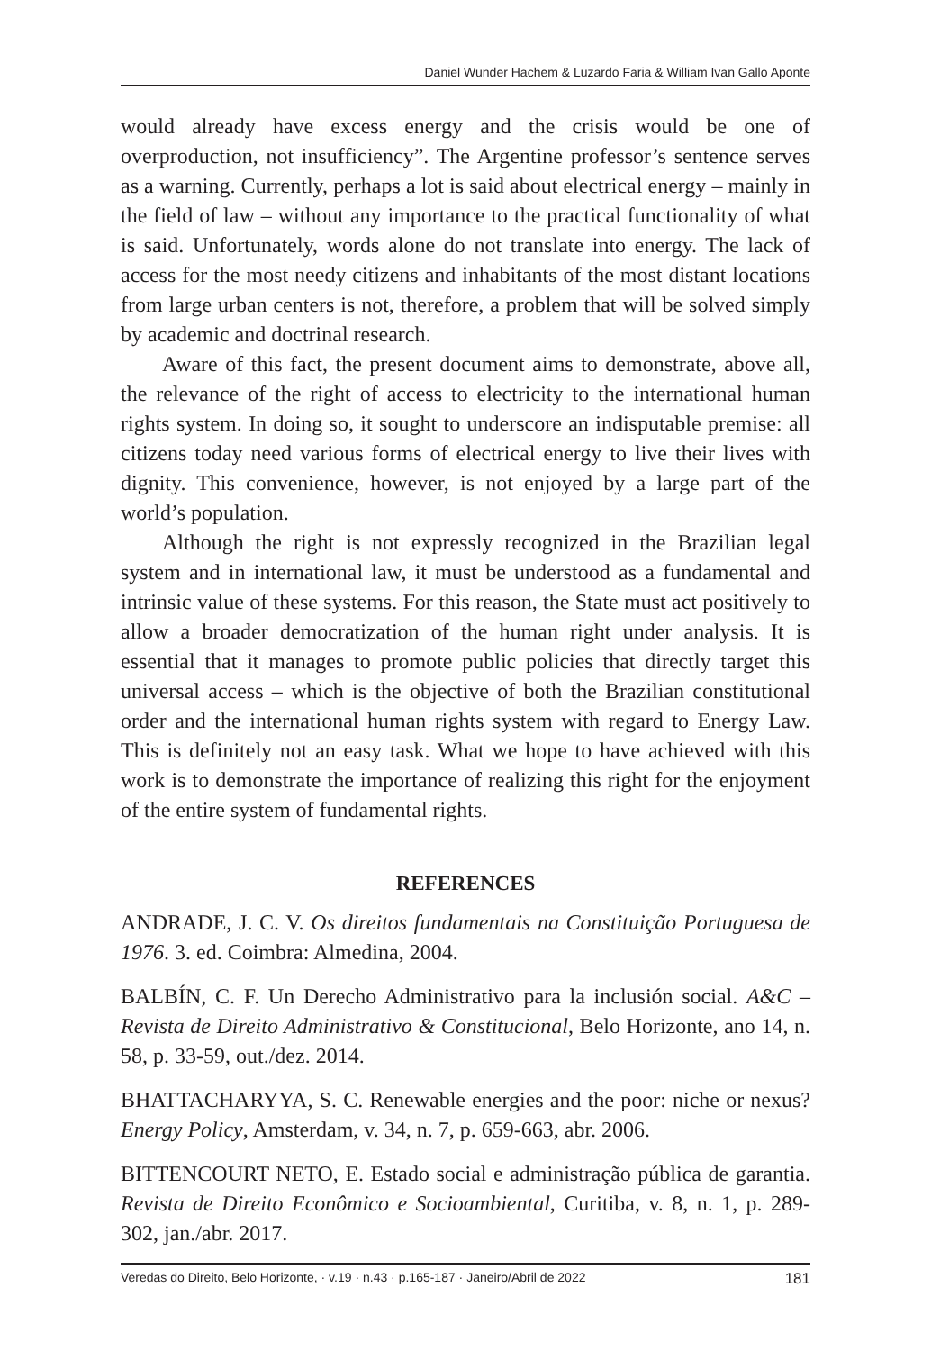Daniel Wunder Hachem & Luzardo Faria & William Ivan Gallo Aponte
would already have excess energy and the crisis would be one of overproduction, not insufficiency”. The Argentine professor’s sentence serves as a warning. Currently, perhaps a lot is said about electrical energy – mainly in the field of law – without any importance to the practical functionality of what is said. Unfortunately, words alone do not translate into energy. The lack of access for the most needy citizens and inhabitants of the most distant locations from large urban centers is not, therefore, a problem that will be solved simply by academic and doctrinal research.
Aware of this fact, the present document aims to demonstrate, above all, the relevance of the right of access to electricity to the international human rights system. In doing so, it sought to underscore an indisputable premise: all citizens today need various forms of electrical energy to live their lives with dignity. This convenience, however, is not enjoyed by a large part of the world’s population.
Although the right is not expressly recognized in the Brazilian legal system and in international law, it must be understood as a fundamental and intrinsic value of these systems. For this reason, the State must act positively to allow a broader democratization of the human right under analysis. It is essential that it manages to promote public policies that directly target this universal access – which is the objective of both the Brazilian constitutional order and the international human rights system with regard to Energy Law. This is definitely not an easy task. What we hope to have achieved with this work is to demonstrate the importance of realizing this right for the enjoyment of the entire system of fundamental rights.
REFERENCES
ANDRADE, J. C. V. Os direitos fundamentais na Constituição Portuguesa de 1976. 3. ed. Coimbra: Almedina, 2004.
BALBÍN, C. F. Un Derecho Administrativo para la inclusión social. A&C – Revista de Direito Administrativo & Constitucional, Belo Horizonte, ano 14, n. 58, p. 33-59, out./dez. 2014.
BHATTACHARYYA, S. C. Renewable energies and the poor: niche or nexus? Energy Policy, Amsterdam, v. 34, n. 7, p. 659-663, abr. 2006.
BITTENCOURT NETO, E. Estado social e administração pública de garantia. Revista de Direito Econômico e Socioambiental, Curitiba, v. 8, n. 1, p. 289-302, jan./abr. 2017.
Veredas do Direito, Belo Horizonte, · v.19 · n.43 · p.165-187 · Janeiro/Abril de 2022 181